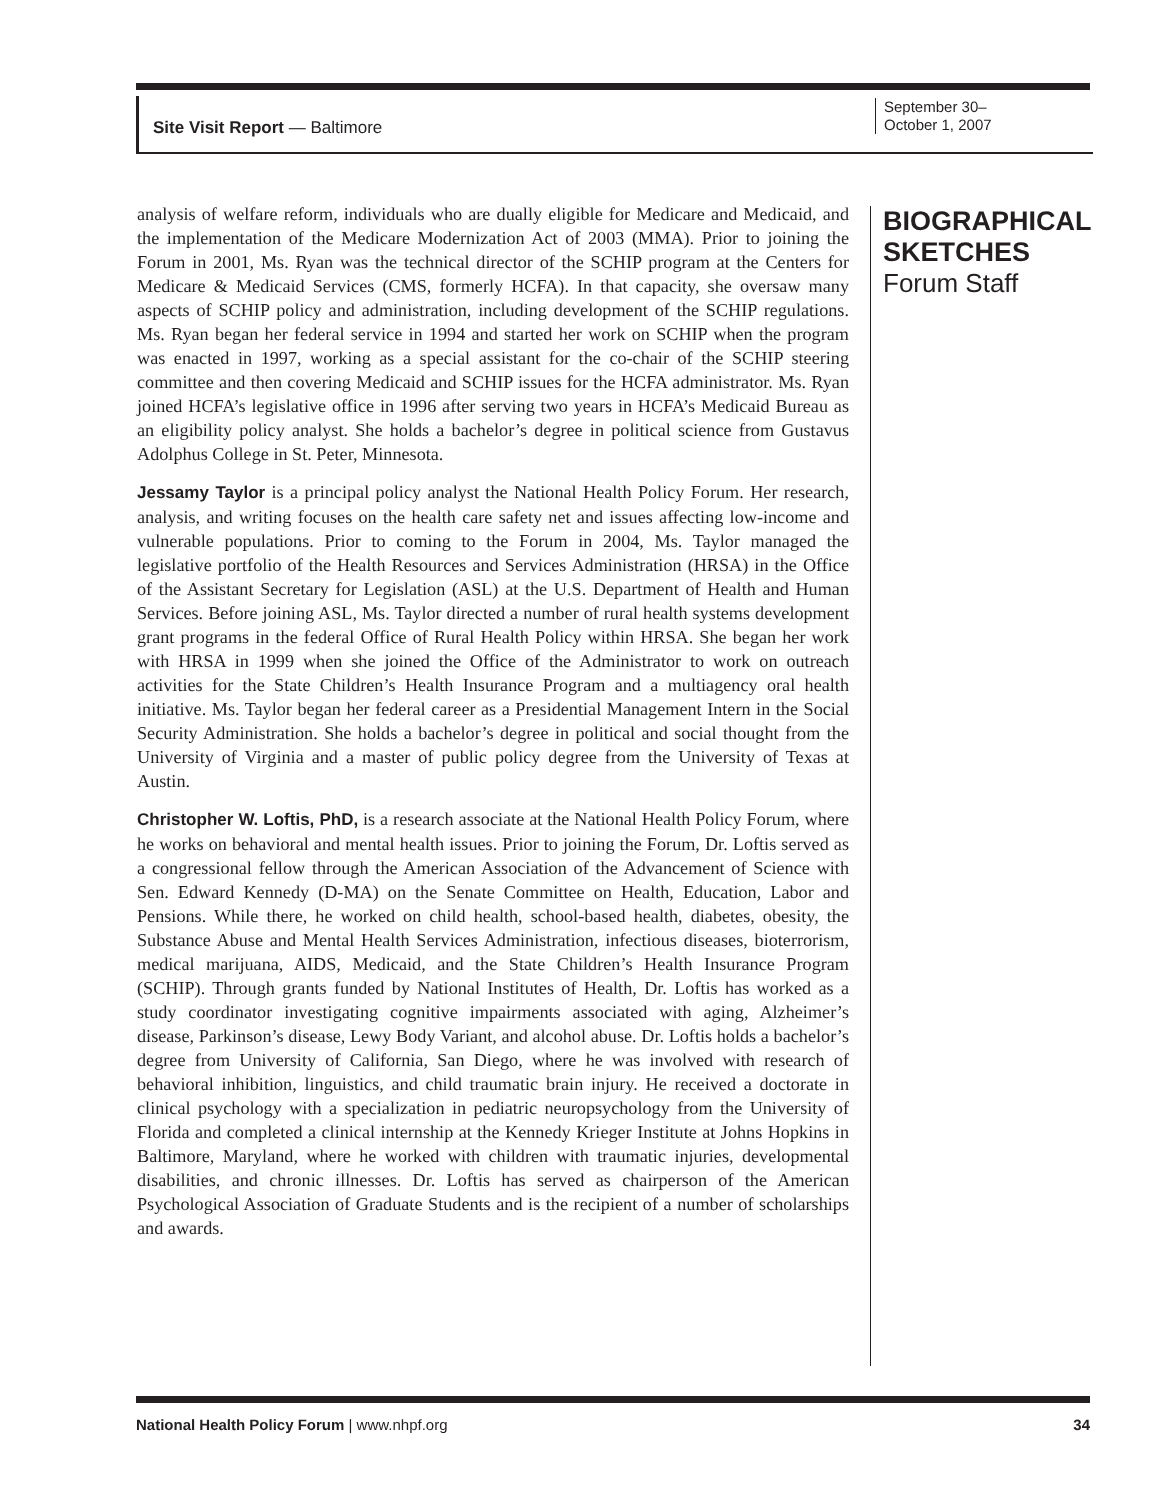Site Visit Report — Baltimore
September 30–
October 1, 2007
analysis of welfare reform, individuals who are dually eligible for Medicare and Medicaid, and the implementation of the Medicare Modernization Act of 2003 (MMA). Prior to joining the Forum in 2001, Ms. Ryan was the technical director of the SCHIP program at the Centers for Medicare & Medicaid Services (CMS, formerly HCFA). In that capacity, she oversaw many aspects of SCHIP policy and administration, including development of the SCHIP regulations. Ms. Ryan began her federal service in 1994 and started her work on SCHIP when the program was enacted in 1997, working as a special assistant for the co-chair of the SCHIP steering committee and then covering Medicaid and SCHIP issues for the HCFA administrator. Ms. Ryan joined HCFA’s legislative office in 1996 after serving two years in HCFA’s Medicaid Bureau as an eligibility policy analyst. She holds a bachelor’s degree in political science from Gustavus Adolphus College in St. Peter, Minnesota.
Jessamy Taylor is a principal policy analyst the National Health Policy Forum. Her research, analysis, and writing focuses on the health care safety net and issues affecting low-income and vulnerable populations. Prior to coming to the Forum in 2004, Ms. Taylor managed the legislative portfolio of the Health Resources and Services Administration (HRSA) in the Office of the Assistant Secretary for Legislation (ASL) at the U.S. Department of Health and Human Services. Before joining ASL, Ms. Taylor directed a number of rural health systems development grant programs in the federal Office of Rural Health Policy within HRSA. She began her work with HRSA in 1999 when she joined the Office of the Administrator to work on outreach activities for the State Children’s Health Insurance Program and a multiagency oral health initiative. Ms. Taylor began her federal career as a Presidential Management Intern in the Social Security Administration. She holds a bachelor’s degree in political and social thought from the University of Virginia and a master of public policy degree from the University of Texas at Austin.
Christopher W. Loftis, PhD, is a research associate at the National Health Policy Forum, where he works on behavioral and mental health issues. Prior to joining the Forum, Dr. Loftis served as a congressional fellow through the American Association of the Advancement of Science with Sen. Edward Kennedy (D-MA) on the Senate Committee on Health, Education, Labor and Pensions. While there, he worked on child health, school-based health, diabetes, obesity, the Substance Abuse and Mental Health Services Administration, infectious diseases, bioterrorism, medical marijuana, AIDS, Medicaid, and the State Children’s Health Insurance Program (SCHIP). Through grants funded by National Institutes of Health, Dr. Loftis has worked as a study coordinator investigating cognitive impairments associated with aging, Alzheimer’s disease, Parkinson’s disease, Lewy Body Variant, and alcohol abuse. Dr. Loftis holds a bachelor’s degree from University of California, San Diego, where he was involved with research of behavioral inhibition, linguistics, and child traumatic brain injury. He received a doctorate in clinical psychology with a specialization in pediatric neuropsychology from the University of Florida and completed a clinical internship at the Kennedy Krieger Institute at Johns Hopkins in Baltimore, Maryland, where he worked with children with traumatic injuries, developmental disabilities, and chronic illnesses. Dr. Loftis has served as chairperson of the American Psychological Association of Graduate Students and is the recipient of a number of scholarships and awards.
BIOGRAPHICAL SKETCHES
Forum Staff
National Health Policy Forum | www.nhpf.org 34